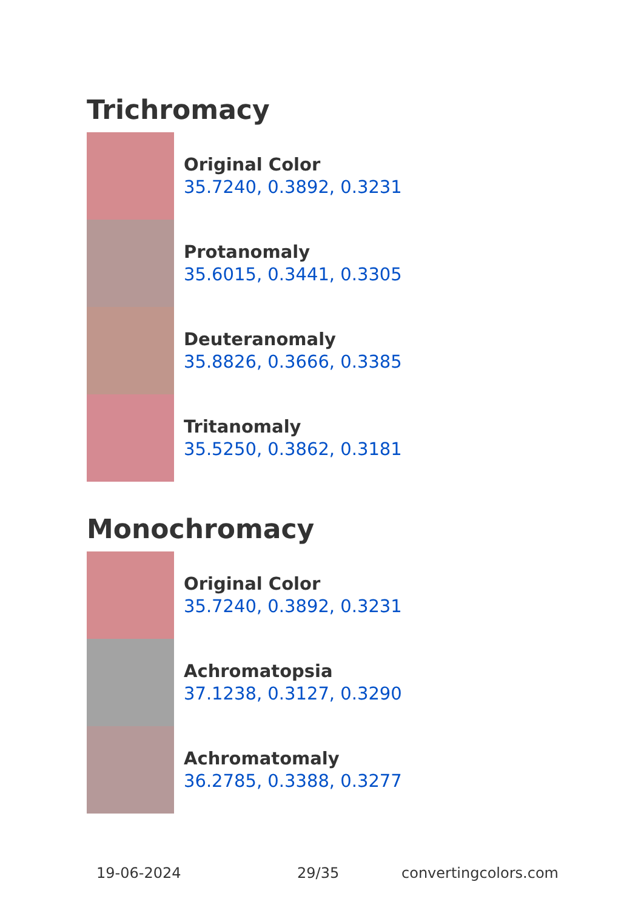Trichromacy
Original Color
35.7240, 0.3892, 0.3231
Protanomaly
35.6015, 0.3441, 0.3305
Deuteranomaly
35.8826, 0.3666, 0.3385
Tritanomaly
35.5250, 0.3862, 0.3181
Monochromacy
Original Color
35.7240, 0.3892, 0.3231
Achromatopsia
37.1238, 0.3127, 0.3290
Achromatomaly
36.2785, 0.3388, 0.3277
19-06-2024 29/35 convertingcolors.com